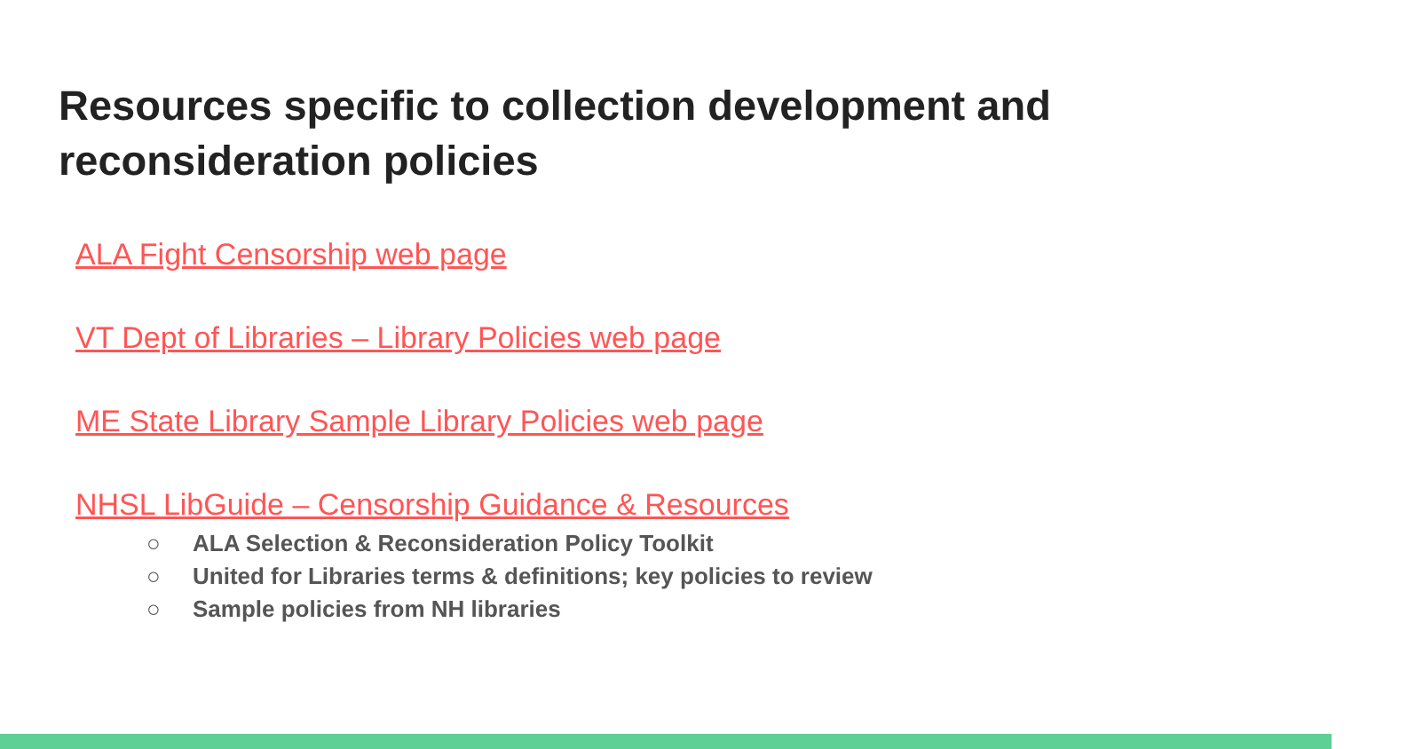Resources specific to collection development and reconsideration policies
ALA Fight Censorship web page
VT Dept of Libraries – Library Policies web page
ME State Library Sample Library Policies web page
NHSL LibGuide – Censorship Guidance & Resources
○ ALA Selection & Reconsideration Policy Toolkit
○ United for Libraries terms & definitions; key policies to review
○ Sample policies from NH libraries